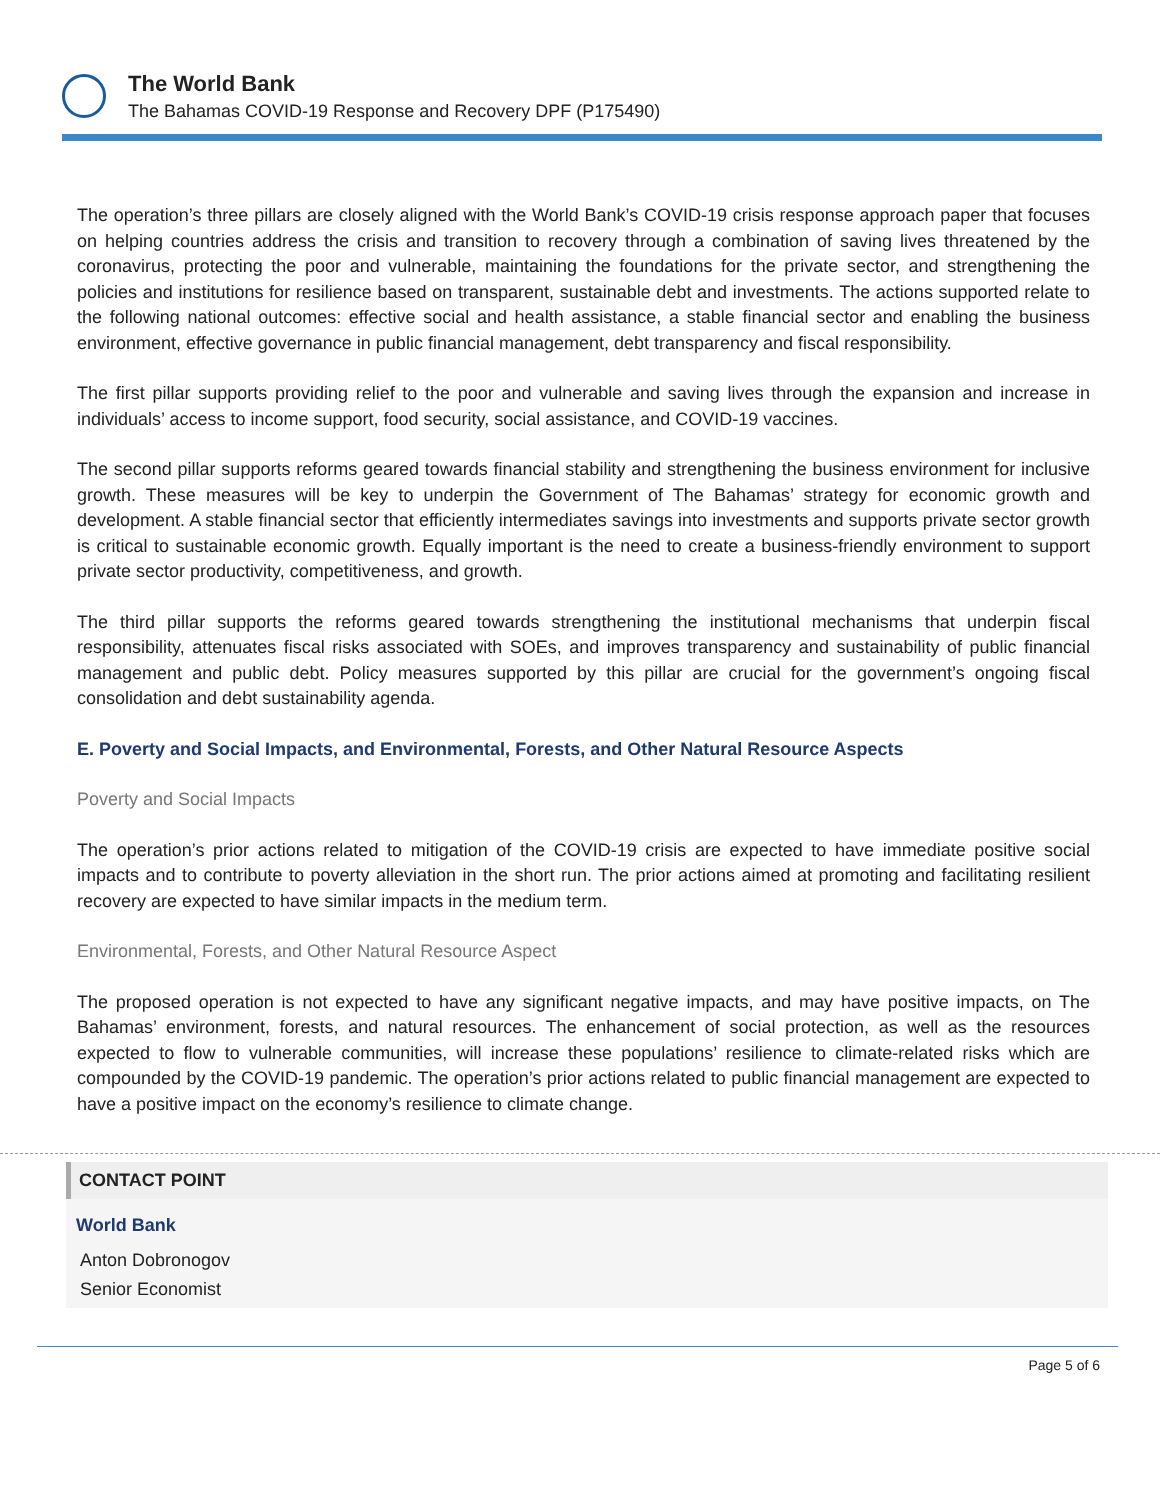The World Bank
The Bahamas COVID-19 Response and Recovery DPF (P175490)
The operation’s three pillars are closely aligned with the World Bank’s COVID-19 crisis response approach paper that focuses on helping countries address the crisis and transition to recovery through a combination of saving lives threatened by the coronavirus, protecting the poor and vulnerable, maintaining the foundations for the private sector, and strengthening the policies and institutions for resilience based on transparent, sustainable debt and investments. The actions supported relate to the following national outcomes: effective social and health assistance, a stable financial sector and enabling the business environment, effective governance in public financial management, debt transparency and fiscal responsibility.
The first pillar supports providing relief to the poor and vulnerable and saving lives through the expansion and increase in individuals’ access to income support, food security, social assistance, and COVID-19 vaccines.
The second pillar supports reforms geared towards financial stability and strengthening the business environment for inclusive growth. These measures will be key to underpin the Government of The Bahamas’ strategy for economic growth and development. A stable financial sector that efficiently intermediates savings into investments and supports private sector growth is critical to sustainable economic growth. Equally important is the need to create a business-friendly environment to support private sector productivity, competitiveness, and growth.
The third pillar supports the reforms geared towards strengthening the institutional mechanisms that underpin fiscal responsibility, attenuates fiscal risks associated with SOEs, and improves transparency and sustainability of public financial management and public debt. Policy measures supported by this pillar are crucial for the government’s ongoing fiscal consolidation and debt sustainability agenda.
E. Poverty and Social Impacts, and Environmental, Forests, and Other Natural Resource Aspects
Poverty and Social Impacts
The operation’s prior actions related to mitigation of the COVID-19 crisis are expected to have immediate positive social impacts and to contribute to poverty alleviation in the short run. The prior actions aimed at promoting and facilitating resilient recovery are expected to have similar impacts in the medium term.
Environmental, Forests, and Other Natural Resource Aspect
The proposed operation is not expected to have any significant negative impacts, and may have positive impacts, on The Bahamas’ environment, forests, and natural resources. The enhancement of social protection, as well as the resources expected to flow to vulnerable communities, will increase these populations’ resilience to climate-related risks which are compounded by the COVID-19 pandemic. The operation’s prior actions related to public financial management are expected to have a positive impact on the economy’s resilience to climate change.
CONTACT POINT
World Bank
Anton Dobronogov
Senior Economist
Page 5 of 6